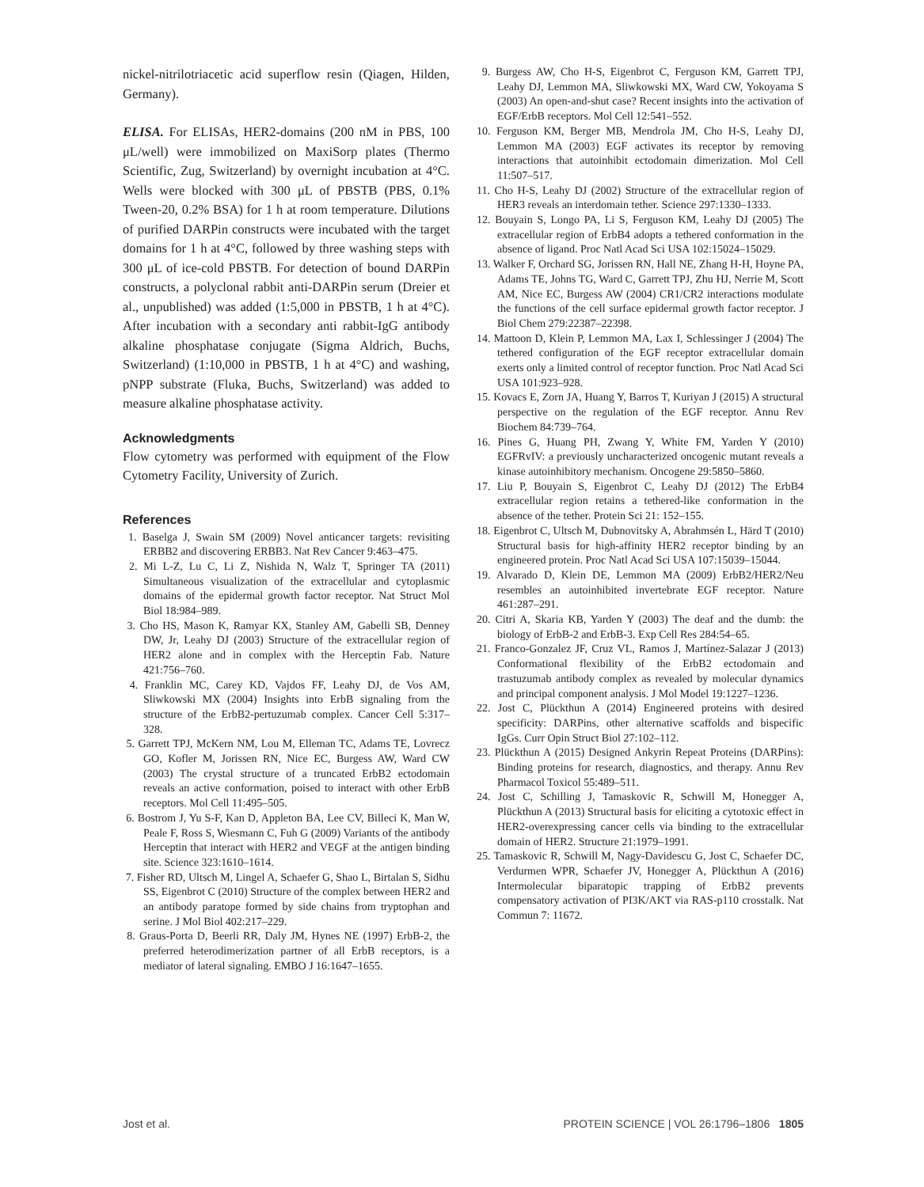nickel-nitrilotriacetic acid superflow resin (Qiagen, Hilden, Germany).
ELISA. For ELISAs, HER2-domains (200 nM in PBS, 100 μL/well) were immobilized on MaxiSorp plates (Thermo Scientific, Zug, Switzerland) by overnight incubation at 4°C. Wells were blocked with 300 μL of PBSTB (PBS, 0.1% Tween-20, 0.2% BSA) for 1 h at room temperature. Dilutions of purified DARPin constructs were incubated with the target domains for 1 h at 4°C, followed by three washing steps with 300 μL of ice-cold PBSTB. For detection of bound DARPin constructs, a polyclonal rabbit anti-DARPin serum (Dreier et al., unpublished) was added (1:5,000 in PBSTB, 1 h at 4°C). After incubation with a secondary anti rabbit-IgG antibody alkaline phosphatase conjugate (Sigma Aldrich, Buchs, Switzerland) (1:10,000 in PBSTB, 1 h at 4°C) and washing, pNPP substrate (Fluka, Buchs, Switzerland) was added to measure alkaline phosphatase activity.
Acknowledgments
Flow cytometry was performed with equipment of the Flow Cytometry Facility, University of Zurich.
References
1. Baselga J, Swain SM (2009) Novel anticancer targets: revisiting ERBB2 and discovering ERBB3. Nat Rev Cancer 9:463–475.
2. Mi L-Z, Lu C, Li Z, Nishida N, Walz T, Springer TA (2011) Simultaneous visualization of the extracellular and cytoplasmic domains of the epidermal growth factor receptor. Nat Struct Mol Biol 18:984–989.
3. Cho HS, Mason K, Ramyar KX, Stanley AM, Gabelli SB, Denney DW, Jr, Leahy DJ (2003) Structure of the extracellular region of HER2 alone and in complex with the Herceptin Fab. Nature 421:756–760.
4. Franklin MC, Carey KD, Vajdos FF, Leahy DJ, de Vos AM, Sliwkowski MX (2004) Insights into ErbB signaling from the structure of the ErbB2-pertuzumab complex. Cancer Cell 5:317–328.
5. Garrett TPJ, McKern NM, Lou M, Elleman TC, Adams TE, Lovrecz GO, Kofler M, Jorissen RN, Nice EC, Burgess AW, Ward CW (2003) The crystal structure of a truncated ErbB2 ectodomain reveals an active conformation, poised to interact with other ErbB receptors. Mol Cell 11:495–505.
6. Bostrom J, Yu S-F, Kan D, Appleton BA, Lee CV, Billeci K, Man W, Peale F, Ross S, Wiesmann C, Fuh G (2009) Variants of the antibody Herceptin that interact with HER2 and VEGF at the antigen binding site. Science 323:1610–1614.
7. Fisher RD, Ultsch M, Lingel A, Schaefer G, Shao L, Birtalan S, Sidhu SS, Eigenbrot C (2010) Structure of the complex between HER2 and an antibody paratope formed by side chains from tryptophan and serine. J Mol Biol 402:217–229.
8. Graus-Porta D, Beerli RR, Daly JM, Hynes NE (1997) ErbB-2, the preferred heterodimerization partner of all ErbB receptors, is a mediator of lateral signaling. EMBO J 16:1647–1655.
9. Burgess AW, Cho H-S, Eigenbrot C, Ferguson KM, Garrett TPJ, Leahy DJ, Lemmon MA, Sliwkowski MX, Ward CW, Yokoyama S (2003) An open-and-shut case? Recent insights into the activation of EGF/ErbB receptors. Mol Cell 12:541–552.
10. Ferguson KM, Berger MB, Mendrola JM, Cho H-S, Leahy DJ, Lemmon MA (2003) EGF activates its receptor by removing interactions that autoinhibit ectodomain dimerization. Mol Cell 11:507–517.
11. Cho H-S, Leahy DJ (2002) Structure of the extracellular region of HER3 reveals an interdomain tether. Science 297:1330–1333.
12. Bouyain S, Longo PA, Li S, Ferguson KM, Leahy DJ (2005) The extracellular region of ErbB4 adopts a tethered conformation in the absence of ligand. Proc Natl Acad Sci USA 102:15024–15029.
13. Walker F, Orchard SG, Jorissen RN, Hall NE, Zhang H-H, Hoyne PA, Adams TE, Johns TG, Ward C, Garrett TPJ, Zhu HJ, Nerrie M, Scott AM, Nice EC, Burgess AW (2004) CR1/CR2 interactions modulate the functions of the cell surface epidermal growth factor receptor. J Biol Chem 279:22387–22398.
14. Mattoon D, Klein P, Lemmon MA, Lax I, Schlessinger J (2004) The tethered configuration of the EGF receptor extracellular domain exerts only a limited control of receptor function. Proc Natl Acad Sci USA 101:923–928.
15. Kovacs E, Zorn JA, Huang Y, Barros T, Kuriyan J (2015) A structural perspective on the regulation of the EGF receptor. Annu Rev Biochem 84:739–764.
16. Pines G, Huang PH, Zwang Y, White FM, Yarden Y (2010) EGFRvIV: a previously uncharacterized oncogenic mutant reveals a kinase autoinhibitory mechanism. Oncogene 29:5850–5860.
17. Liu P, Bouyain S, Eigenbrot C, Leahy DJ (2012) The ErbB4 extracellular region retains a tethered-like conformation in the absence of the tether. Protein Sci 21: 152–155.
18. Eigenbrot C, Ultsch M, Dubnovitsky A, Abrahmsén L, Härd T (2010) Structural basis for high-affinity HER2 receptor binding by an engineered protein. Proc Natl Acad Sci USA 107:15039–15044.
19. Alvarado D, Klein DE, Lemmon MA (2009) ErbB2/HER2/Neu resembles an autoinhibited invertebrate EGF receptor. Nature 461:287–291.
20. Citri A, Skaria KB, Yarden Y (2003) The deaf and the dumb: the biology of ErbB-2 and ErbB-3. Exp Cell Res 284:54–65.
21. Franco-Gonzalez JF, Cruz VL, Ramos J, Martínez-Salazar J (2013) Conformational flexibility of the ErbB2 ectodomain and trastuzumab antibody complex as revealed by molecular dynamics and principal component analysis. J Mol Model 19:1227–1236.
22. Jost C, Plückthun A (2014) Engineered proteins with desired specificity: DARPins, other alternative scaffolds and bispecific IgGs. Curr Opin Struct Biol 27:102–112.
23. Plückthun A (2015) Designed Ankyrin Repeat Proteins (DARPins): Binding proteins for research, diagnostics, and therapy. Annu Rev Pharmacol Toxicol 55:489–511.
24. Jost C, Schilling J, Tamaskovic R, Schwill M, Honegger A, Plückthun A (2013) Structural basis for eliciting a cytotoxic effect in HER2-overexpressing cancer cells via binding to the extracellular domain of HER2. Structure 21:1979–1991.
25. Tamaskovic R, Schwill M, Nagy-Davidescu G, Jost C, Schaefer DC, Verdurmen WPR, Schaefer JV, Honegger A, Plückthun A (2016) Intermolecular biparatopic trapping of ErbB2 prevents compensatory activation of PI3K/AKT via RAS-p110 crosstalk. Nat Commun 7: 11672.
Jost et al. PROTEIN SCIENCE | VOL 26:1796–1806 1805